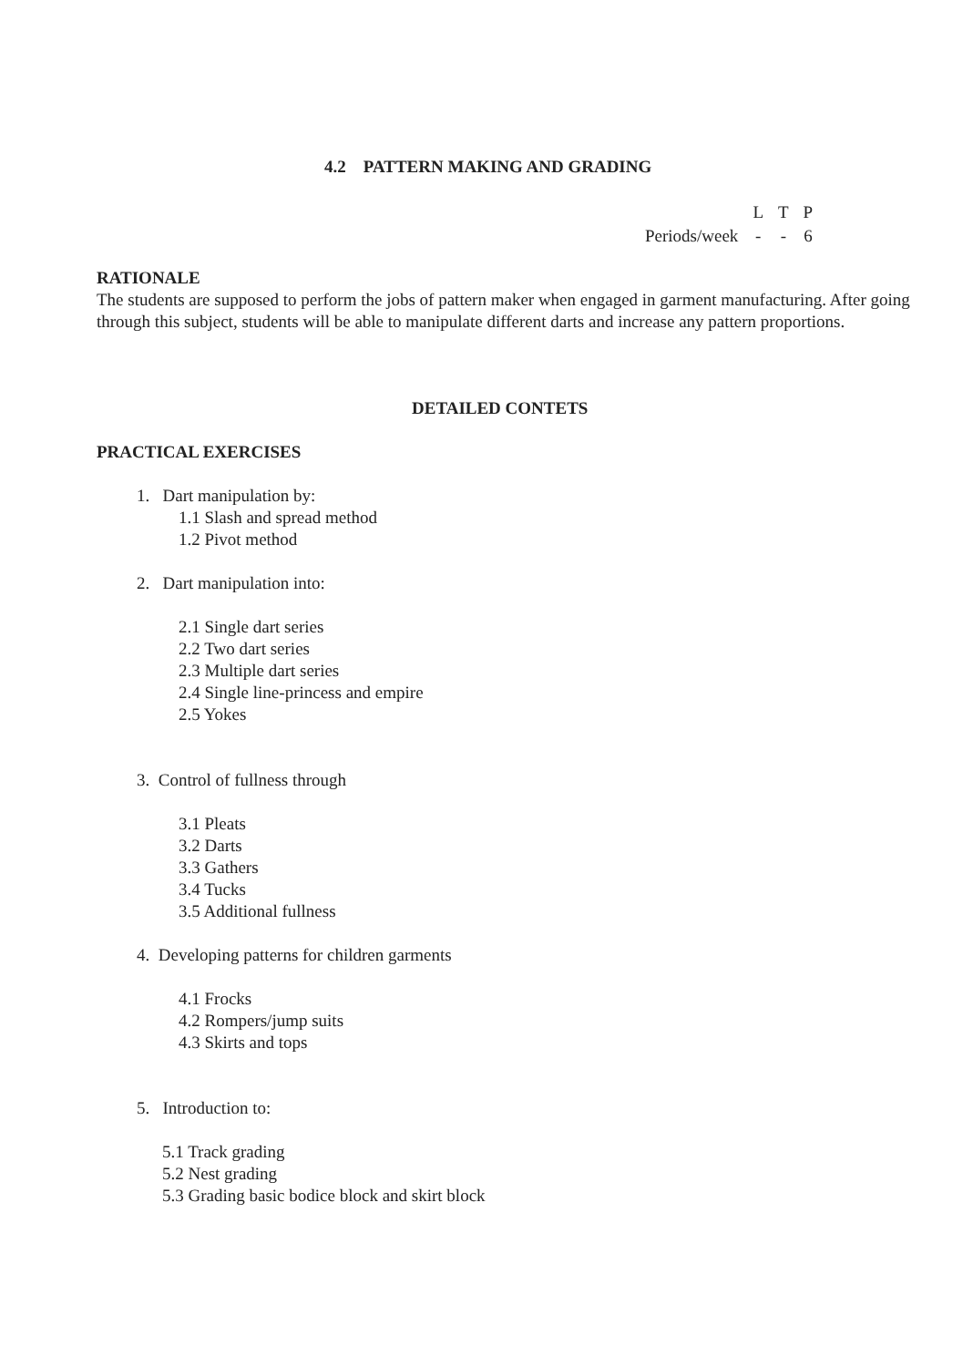4.2 PATTERN MAKING AND GRADING
| | L | T | P |
| Periods/week | - | - | 6 |
RATIONALE
The students are supposed to perform the jobs of pattern maker when engaged in garment manufacturing. After going through this subject, students will be able to manipulate different darts and increase any pattern proportions.
DETAILED CONTETS
PRACTICAL EXERCISES
1. Dart manipulation by:
1.1 Slash and spread method
1.2 Pivot method
2. Dart manipulation into:
2.1 Single dart series
2.2 Two dart series
2.3 Multiple dart series
2.4 Single line-princess and empire
2.5 Yokes
3. Control of fullness through
3.1 Pleats
3.2 Darts
3.3 Gathers
3.4 Tucks
3.5 Additional fullness
4. Developing patterns for children garments
4.1 Frocks
4.2 Rompers/jump suits
4.3 Skirts and tops
5. Introduction to:
5.1 Track grading
5.2 Nest grading
5.3 Grading basic bodice block and skirt block